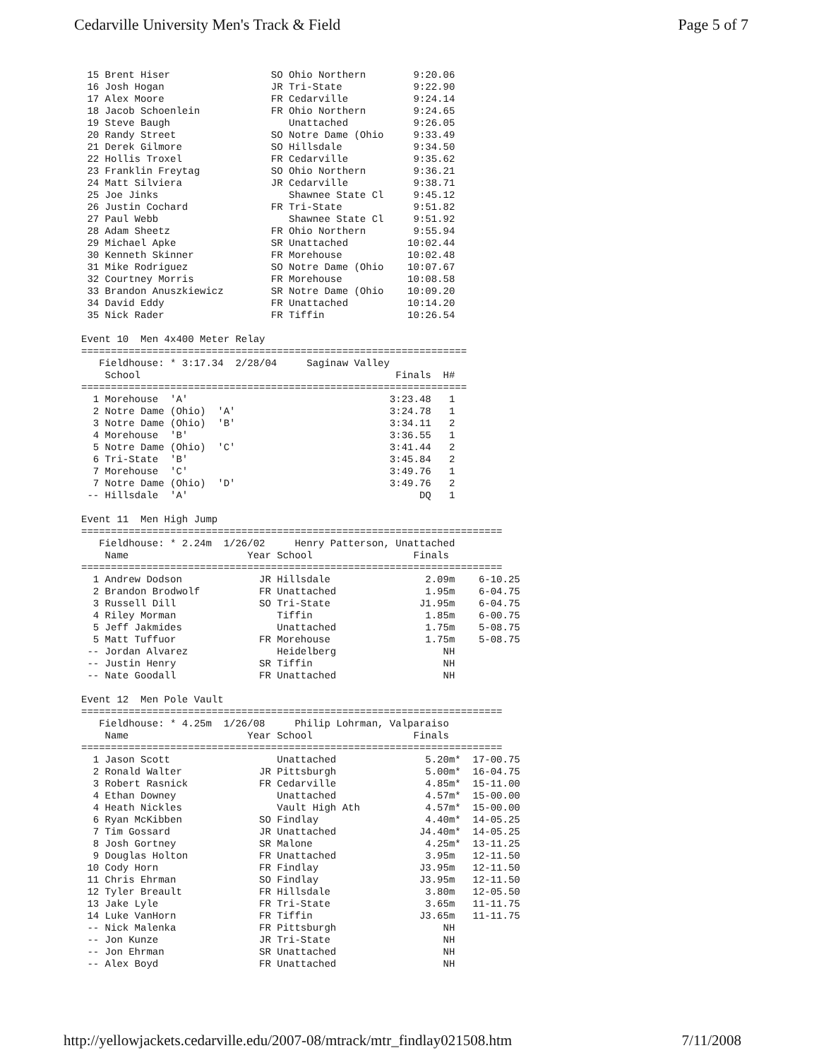Cedarville University Men's Track & Field Page 5 of 7
 15 Brent Hiser                 SO Ohio Northern        9:20.06
 16 Josh Hogan                  JR Tri-State            9:22.90
 17 Alex Moore                  FR Cedarville           9:24.14
 18 Jacob Schoenlein            FR Ohio Northern        9:24.65
 19 Steve Baugh                    Unattached           9:26.05
 20 Randy Street                SO Notre Dame (Ohio     9:33.49
 21 Derek Gilmore               SO Hillsdale            9:34.50
 22 Hollis Troxel               FR Cedarville           9:35.62
 23 Franklin Freytag            SO Ohio Northern        9:36.21
 24 Matt Silviera               JR Cedarville           9:38.71
 25 Joe Jinks                      Shawnee State Cl     9:45.12
 26 Justin Cochard              FR Tri-State            9:51.82
 27 Paul Webb                      Shawnee State Cl     9:51.92
 28 Adam Sheetz                 FR Ohio Northern        9:55.94
 29 Michael Apke                SR Unattached          10:02.44
 30 Kenneth Skinner             FR Morehouse           10:02.48
 31 Mike Rodriguez              SO Notre Dame (Ohio    10:07.67
 32 Courtney Morris             FR Morehouse           10:08.58
 33 Brandon Anuszkiewicz        SR Notre Dame (Ohio    10:09.20
 34 David Eddy                  FR Unattached          10:14.20
 35 Nick Rader                  FR Tiffin              10:26.54

Event 10  Men 4x400 Meter Relay
=================================================================
   Fieldhouse: * 3:17.34  2/28/04     Saginaw Valley
    School                                           Finals  H#
=================================================================
  1 Morehouse  'A'                                  3:23.48   1
  2 Notre Dame (Ohio)  'A'                          3:24.78   1
  3 Notre Dame (Ohio)  'B'                          3:34.11   2
  4 Morehouse  'B'                                  3:36.55   1
  5 Notre Dame (Ohio)  'C'                          3:41.44   2
  6 Tri-State  'B'                                  3:45.84   2
  7 Morehouse  'C'                                  3:49.76   1
  7 Notre Dame (Ohio)  'D'                          3:49.76   2
 -- Hillsdale  'A'                                       DQ   1

Event 11  Men High Jump
=======================================================================
   Fieldhouse: * 2.24m  1/26/02     Henry Patterson, Unattached
    Name                    Year School                 Finals
=======================================================================
  1 Andrew Dodson             JR Hillsdale                2.09m    6-10.25
  2 Brandon Brodwolf          FR Unattached               1.95m    6-04.75
  3 Russell Dill              SO Tri-State               J1.95m    6-04.75
  4 Riley Morman                 Tiffin                   1.85m    6-00.75
  5 Jeff Jakmides                Unattached               1.75m    5-08.75
  5 Matt Tuffuor              FR Morehouse                1.75m    5-08.75
 -- Jordan Alvarez               Heidelberg                  NH
 -- Justin Henry              SR Tiffin                      NH
 -- Nate Goodall              FR Unattached                  NH

Event 12  Men Pole Vault
=======================================================================
   Fieldhouse: * 4.25m  1/26/08     Philip Lohrman, Valparaiso
    Name                    Year School                 Finals
=======================================================================
  1 Jason Scott                  Unattached               5.20m*  17-00.75
  2 Ronald Walter             JR Pittsburgh               5.00m*  16-04.75
  3 Robert Rasnick            FR Cedarville               4.85m*  15-11.00
  4 Ethan Downey                 Unattached               4.57m*  15-00.00
  4 Heath Nickles                Vault High Ath           4.57m*  15-00.00
  6 Ryan McKibben             SO Findlay                  4.40m*  14-05.25
  7 Tim Gossard               JR Unattached              J4.40m*  14-05.25
  8 Josh Gortney              SR Malone                   4.25m*  13-11.25
  9 Douglas Holton            FR Unattached               3.95m   12-11.50
 10 Cody Horn                 FR Findlay                 J3.95m   12-11.50
 11 Chris Ehrman              SO Findlay                 J3.95m   12-11.50
 12 Tyler Breault             FR Hillsdale                3.80m   12-05.50
 13 Jake Lyle                 FR Tri-State                3.65m   11-11.75
 14 Luke VanHorn              FR Tiffin                  J3.65m   11-11.75
 -- Nick Malenka              FR Pittsburgh                  NH
 -- Jon Kunze                 JR Tri-State                   NH
 -- Jon Ehrman                SR Unattached                  NH
 -- Alex Boyd                 FR Unattached                  NH
http://yellowjackets.cedarville.edu/2007-08/mtrack/mtr_findlay021508.htm 7/11/2008